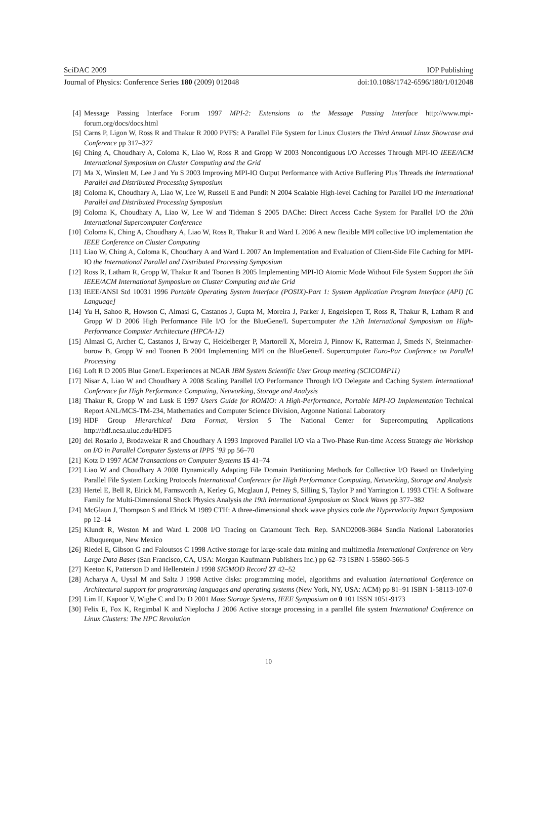SciDAC 2009 IOP Publishing
Journal of Physics: Conference Series 180 (2009) 012048 doi:10.1088/1742-6596/180/1/012048
[4] Message Passing Interface Forum 1997 MPI-2: Extensions to the Message Passing Interface http://www.mpi-forum.org/docs/docs.html
[5] Carns P, Ligon W, Ross R and Thakur R 2000 PVFS: A Parallel File System for Linux Clusters the Third Annual Linux Showcase and Conference pp 317–327
[6] Ching A, Choudhary A, Coloma K, Liao W, Ross R and Gropp W 2003 Noncontiguous I/O Accesses Through MPI-IO IEEE/ACM International Symposium on Cluster Computing and the Grid
[7] Ma X, Winslett M, Lee J and Yu S 2003 Improving MPI-IO Output Performance with Active Buffering Plus Threads the International Parallel and Distributed Processing Symposium
[8] Coloma K, Choudhary A, Liao W, Lee W, Russell E and Pundit N 2004 Scalable High-level Caching for Parallel I/O the International Parallel and Distributed Processing Symposium
[9] Coloma K, Choudhary A, Liao W, Lee W and Tideman S 2005 DAChe: Direct Access Cache System for Parallel I/O the 20th International Supercomputer Conference
[10] Coloma K, Ching A, Choudhary A, Liao W, Ross R, Thakur R and Ward L 2006 A new flexible MPI collective I/O implementation the IEEE Conference on Cluster Computing
[11] Liao W, Ching A, Coloma K, Choudhary A and Ward L 2007 An Implementation and Evaluation of Client-Side File Caching for MPI-IO the International Parallel and Distributed Processing Symposium
[12] Ross R, Latham R, Gropp W, Thakur R and Toonen B 2005 Implementing MPI-IO Atomic Mode Without File System Support the 5th IEEE/ACM International Symposium on Cluster Computing and the Grid
[13] IEEE/ANSI Std 10031 1996 Portable Operating System Interface (POSIX)-Part 1: System Application Program Interface (API) [C Language]
[14] Yu H, Sahoo R, Howson C, Almasi G, Castanos J, Gupta M, Moreira J, Parker J, Engelsiepen T, Ross R, Thakur R, Latham R and Gropp W D 2006 High Performance File I/O for the BlueGene/L Supercomputer the 12th International Symposium on High-Performance Computer Architecture (HPCA-12)
[15] Almasi G, Archer C, Castanos J, Erway C, Heidelberger P, Martorell X, Moreira J, Pinnow K, Ratterman J, Smeds N, Steinmacher-burow B, Gropp W and Toonen B 2004 Implementing MPI on the BlueGene/L Supercomputer Euro-Par Conference on Parallel Processing
[16] Loft R D 2005 Blue Gene/L Experiences at NCAR IBM System Scientific User Group meeting (SCICOMP11)
[17] Nisar A, Liao W and Choudhary A 2008 Scaling Parallel I/O Performance Through I/O Delegate and Caching System International Conference for High Performance Computing, Networking, Storage and Analysis
[18] Thakur R, Gropp W and Lusk E 1997 Users Guide for ROMIO: A High-Performance, Portable MPI-IO Implementation Technical Report ANL/MCS-TM-234, Mathematics and Computer Science Division, Argonne National Laboratory
[19] HDF Group Hierarchical Data Format, Version 5 The National Center for Supercomputing Applications http://hdf.ncsa.uiuc.edu/HDF5
[20] del Rosario J, Brodawekar R and Choudhary A 1993 Improved Parallel I/O via a Two-Phase Run-time Access Strategy the Workshop on I/O in Parallel Computer Systems at IPPS ’93 pp 56–70
[21] Kotz D 1997 ACM Transactions on Computer Systems 15 41–74
[22] Liao W and Choudhary A 2008 Dynamically Adapting File Domain Partitioning Methods for Collective I/O Based on Underlying Parallel File System Locking Protocols International Conference for High Performance Computing, Networking, Storage and Analysis
[23] Hertel E, Bell R, Elrick M, Farnsworth A, Kerley G, Mcglaun J, Petney S, Silling S, Taylor P and Yarrington L 1993 CTH: A Software Family for Multi-Dimensional Shock Physics Analysis the 19th International Symposium on Shock Waves pp 377–382
[24] McGlaun J, Thompson S and Elrick M 1989 CTH: A three-dimensional shock wave physics code the Hypervelocity Impact Symposium pp 12–14
[25] Klundt R, Weston M and Ward L 2008 I/O Tracing on Catamount Tech. Rep. SAND2008-3684 Sandia National Laboratories Albuquerque, New Mexico
[26] Riedel E, Gibson G and Faloutsos C 1998 Active storage for large-scale data mining and multimedia International Conference on Very Large Data Bases (San Francisco, CA, USA: Morgan Kaufmann Publishers Inc.) pp 62–73 ISBN 1-55860-566-5
[27] Keeton K, Patterson D and Hellerstein J 1998 SIGMOD Record 27 42–52
[28] Acharya A, Uysal M and Saltz J 1998 Active disks: programming model, algorithms and evaluation International Conference on Architectural support for programming languages and operating systems (New York, NY, USA: ACM) pp 81–91 ISBN 1-58113-107-0
[29] Lim H, Kapoor V, Wighe C and Du D 2001 Mass Storage Systems, IEEE Symposium on 0 101 ISSN 1051-9173
[30] Felix E, Fox K, Regimbal K and Nieplocha J 2006 Active storage processing in a parallel file system International Conference on Linux Clusters: The HPC Revolution
10